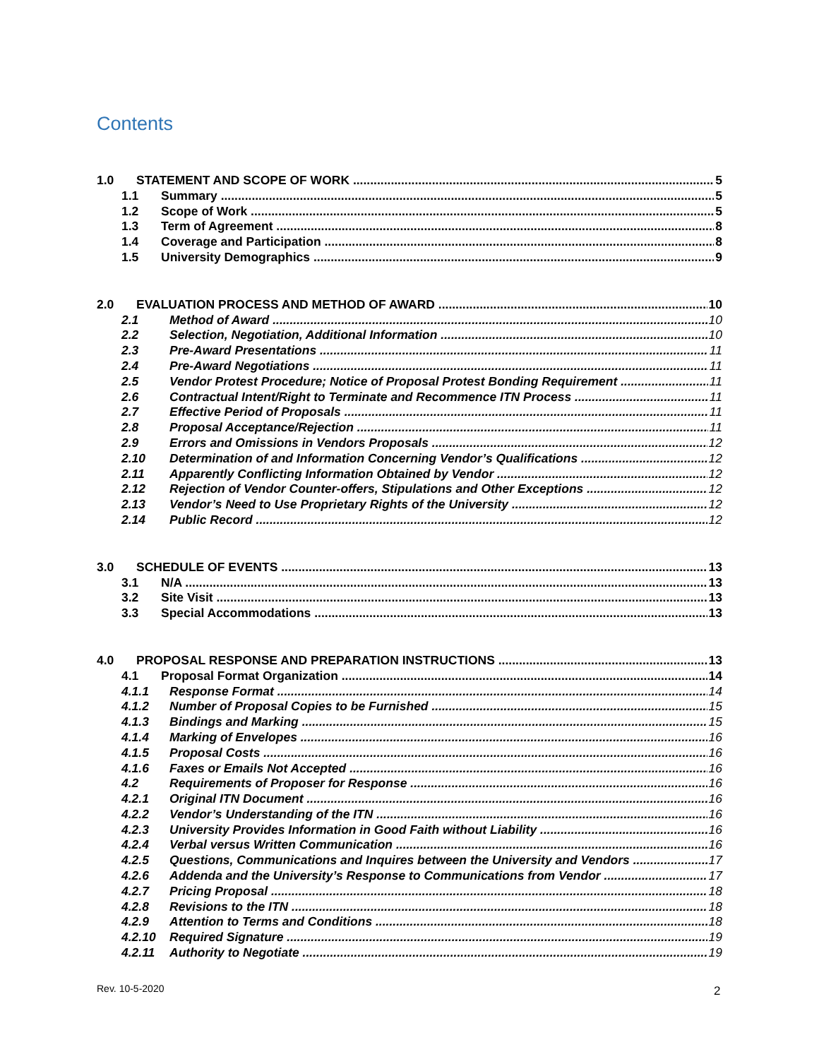Contents
1.0 STATEMENT AND SCOPE OF WORK 5
1.1 Summary 5
1.2 Scope of Work 5
1.3 Term of Agreement 8
1.4 Coverage and Participation 8
1.5 University Demographics 9
2.0 EVALUATION PROCESS AND METHOD OF AWARD 10
2.1 Method of Award 10
2.2 Selection, Negotiation, Additional Information 10
2.3 Pre-Award Presentations 11
2.4 Pre-Award Negotiations 11
2.5 Vendor Protest Procedure; Notice of Proposal Protest Bonding Requirement 11
2.6 Contractual Intent/Right to Terminate and Recommence ITN Process 11
2.7 Effective Period of Proposals 11
2.8 Proposal Acceptance/Rejection 11
2.9 Errors and Omissions in Vendors Proposals 12
2.10 Determination of and Information Concerning Vendor’s Qualifications 12
2.11 Apparently Conflicting Information Obtained by Vendor 12
2.12 Rejection of Vendor Counter-offers, Stipulations and Other Exceptions 12
2.13 Vendor’s Need to Use Proprietary Rights of the University 12
2.14 Public Record 12
3.0 SCHEDULE OF EVENTS 13
3.1 N/A 13
3.2 Site Visit 13
3.3 Special Accommodations 13
4.0 PROPOSAL RESPONSE AND PREPARATION INSTRUCTIONS 13
4.1 Proposal Format Organization 14
4.1.1 Response Format 14
4.1.2 Number of Proposal Copies to be Furnished 15
4.1.3 Bindings and Marking 15
4.1.4 Marking of Envelopes 16
4.1.5 Proposal Costs 16
4.1.6 Faxes or Emails Not Accepted 16
4.2 Requirements of Proposer for Response 16
4.2.1 Original ITN Document 16
4.2.2 Vendor’s Understanding of the ITN 16
4.2.3 University Provides Information in Good Faith without Liability 16
4.2.4 Verbal versus Written Communication 16
4.2.5 Questions, Communications and Inquires between the University and Vendors 17
4.2.6 Addenda and the University’s Response to Communications from Vendor 17
4.2.7 Pricing Proposal 18
4.2.8 Revisions to the ITN 18
4.2.9 Attention to Terms and Conditions 18
4.2.10 Required Signature 19
4.2.11 Authority to Negotiate 19
Rev. 10-5-2020 2